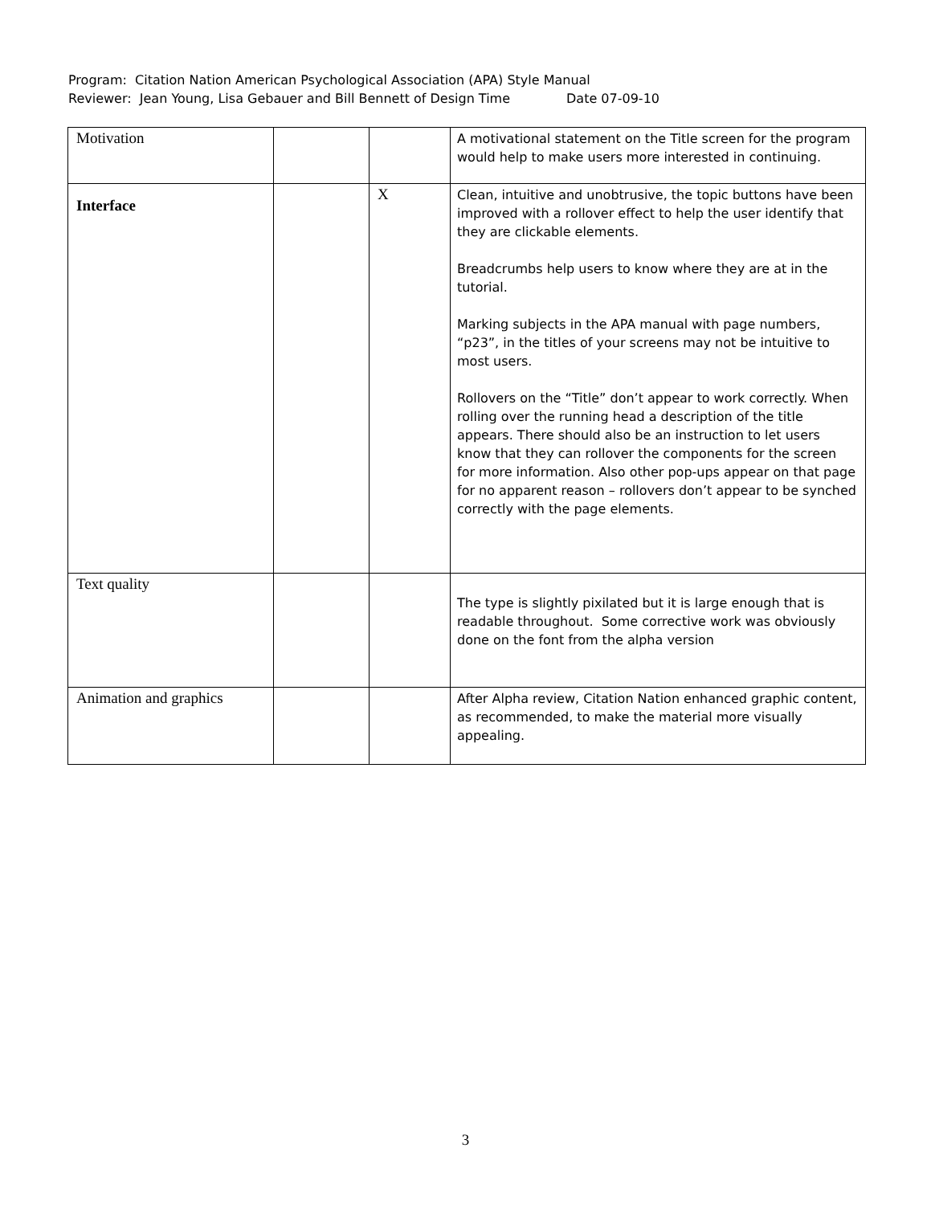Program: Citation Nation American Psychological Association (APA) Style Manual
Reviewer: Jean Young, Lisa Gebauer and Bill Bennett of Design Time Date 07-09-10
| Motivation | | | A motivational statement on the Title screen for the program would help to make users more interested in continuing. |
| Interface | | X | Clean, intuitive and unobtrusive, the topic buttons have been improved with a rollover effect to help the user identify that they are clickable elements. Breadcrumbs help users to know where they are at in the tutorial. Marking subjects in the APA manual with page numbers, “p23”, in the titles of your screens may not be intuitive to most users. Rollovers on the “Title” don’t appear to work correctly. When rolling over the running head a description of the title appears. There should also be an instruction to let users know that they can rollover the components for the screen for more information. Also other pop-ups appear on that page for no apparent reason – rollovers don’t appear to be synched correctly with the page elements. |
| Text quality | | | The type is slightly pixilated but it is large enough that is readable throughout. Some corrective work was obviously done on the font from the alpha version |
| Animation and graphics | | | After Alpha review, Citation Nation enhanced graphic content, as recommended, to make the material more visually appealing. |
3